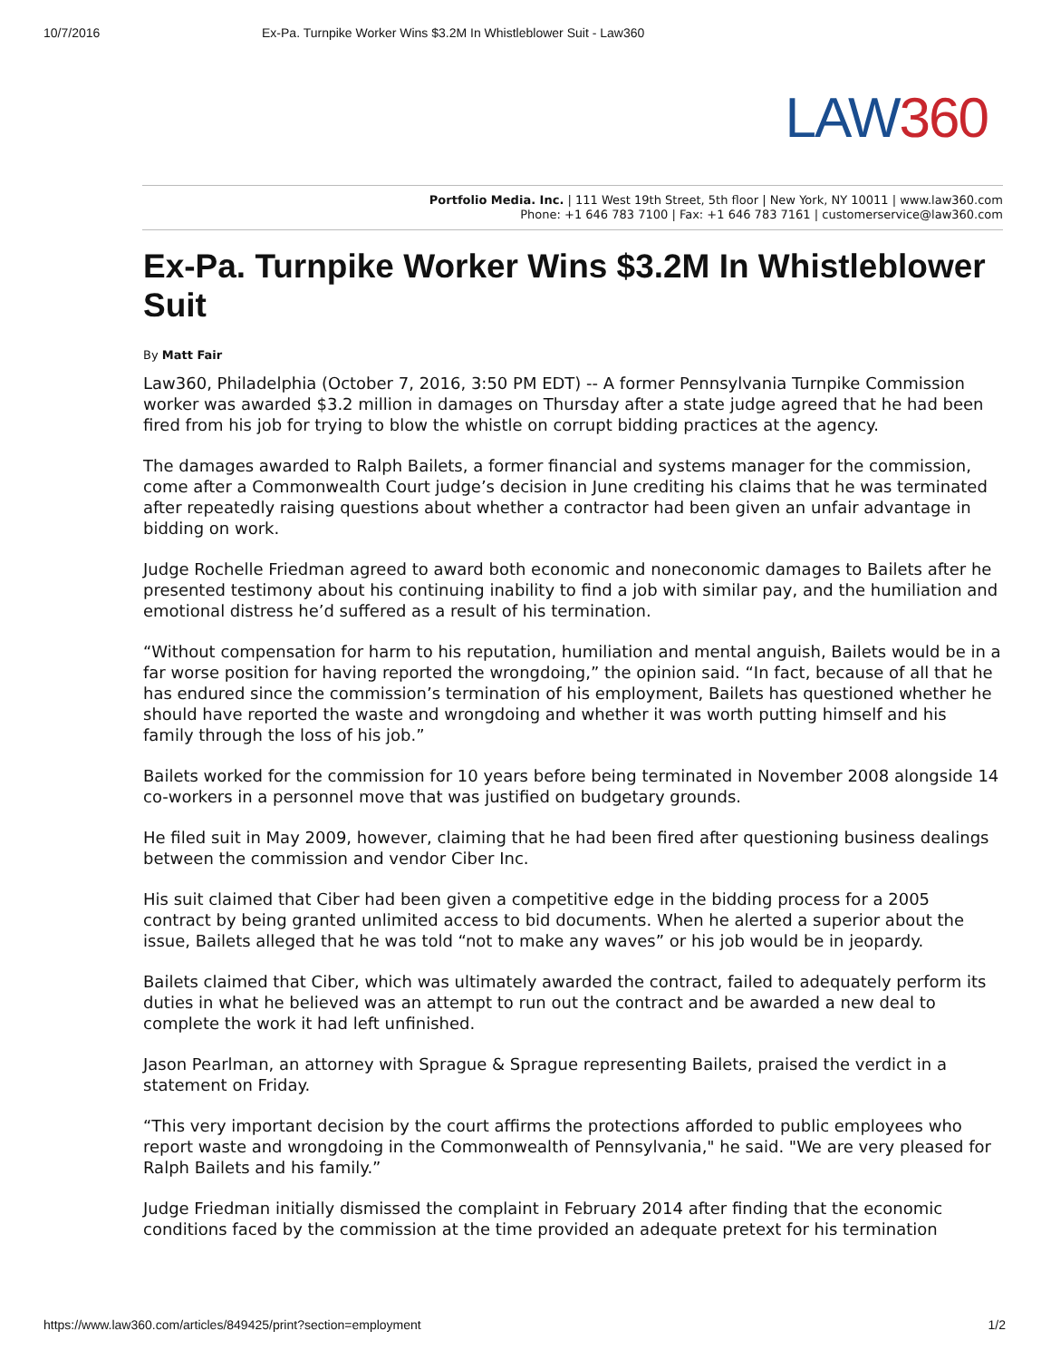10/7/2016 Ex-Pa. Turnpike Worker Wins $3.2M In Whistleblower Suit - Law360
LAW 360
Portfolio Media. Inc. | 111 West 19th Street, 5th floor | New York, NY 10011 | www.law360.com
Phone: +1 646 783 7100 | Fax: +1 646 783 7161 | customerservice@law360.com
Ex-Pa. Turnpike Worker Wins $3.2M In Whistleblower Suit
By Matt Fair
Law360, Philadelphia (October 7, 2016, 3:50 PM EDT) -- A former Pennsylvania Turnpike Commission worker was awarded $3.2 million in damages on Thursday after a state judge agreed that he had been fired from his job for trying to blow the whistle on corrupt bidding practices at the agency.
The damages awarded to Ralph Bailets, a former financial and systems manager for the commission, come after a Commonwealth Court judge’s decision in June crediting his claims that he was terminated after repeatedly raising questions about whether a contractor had been given an unfair advantage in bidding on work.
Judge Rochelle Friedman agreed to award both economic and noneconomic damages to Bailets after he presented testimony about his continuing inability to find a job with similar pay, and the humiliation and emotional distress he’d suffered as a result of his termination.
“Without compensation for harm to his reputation, humiliation and mental anguish, Bailets would be in a far worse position for having reported the wrongdoing,” the opinion said. “In fact, because of all that he has endured since the commission’s termination of his employment, Bailets has questioned whether he should have reported the waste and wrongdoing and whether it was worth putting himself and his family through the loss of his job.”
Bailets worked for the commission for 10 years before being terminated in November 2008 alongside 14 co-workers in a personnel move that was justified on budgetary grounds.
He filed suit in May 2009, however, claiming that he had been fired after questioning business dealings between the commission and vendor Ciber Inc.
His suit claimed that Ciber had been given a competitive edge in the bidding process for a 2005 contract by being granted unlimited access to bid documents. When he alerted a superior about the issue, Bailets alleged that he was told “not to make any waves” or his job would be in jeopardy.
Bailets claimed that Ciber, which was ultimately awarded the contract, failed to adequately perform its duties in what he believed was an attempt to run out the contract and be awarded a new deal to complete the work it had left unfinished.
Jason Pearlman, an attorney with Sprague & Sprague representing Bailets, praised the verdict in a statement on Friday.
“This very important decision by the court affirms the protections afforded to public employees who report waste and wrongdoing in the Commonwealth of Pennsylvania," he said. "We are very pleased for Ralph Bailets and his family.”
Judge Friedman initially dismissed the complaint in February 2014 after finding that the economic conditions faced by the commission at the time provided an adequate pretext for his termination
https://www.law360.com/articles/849425/print?section=employment 1/2